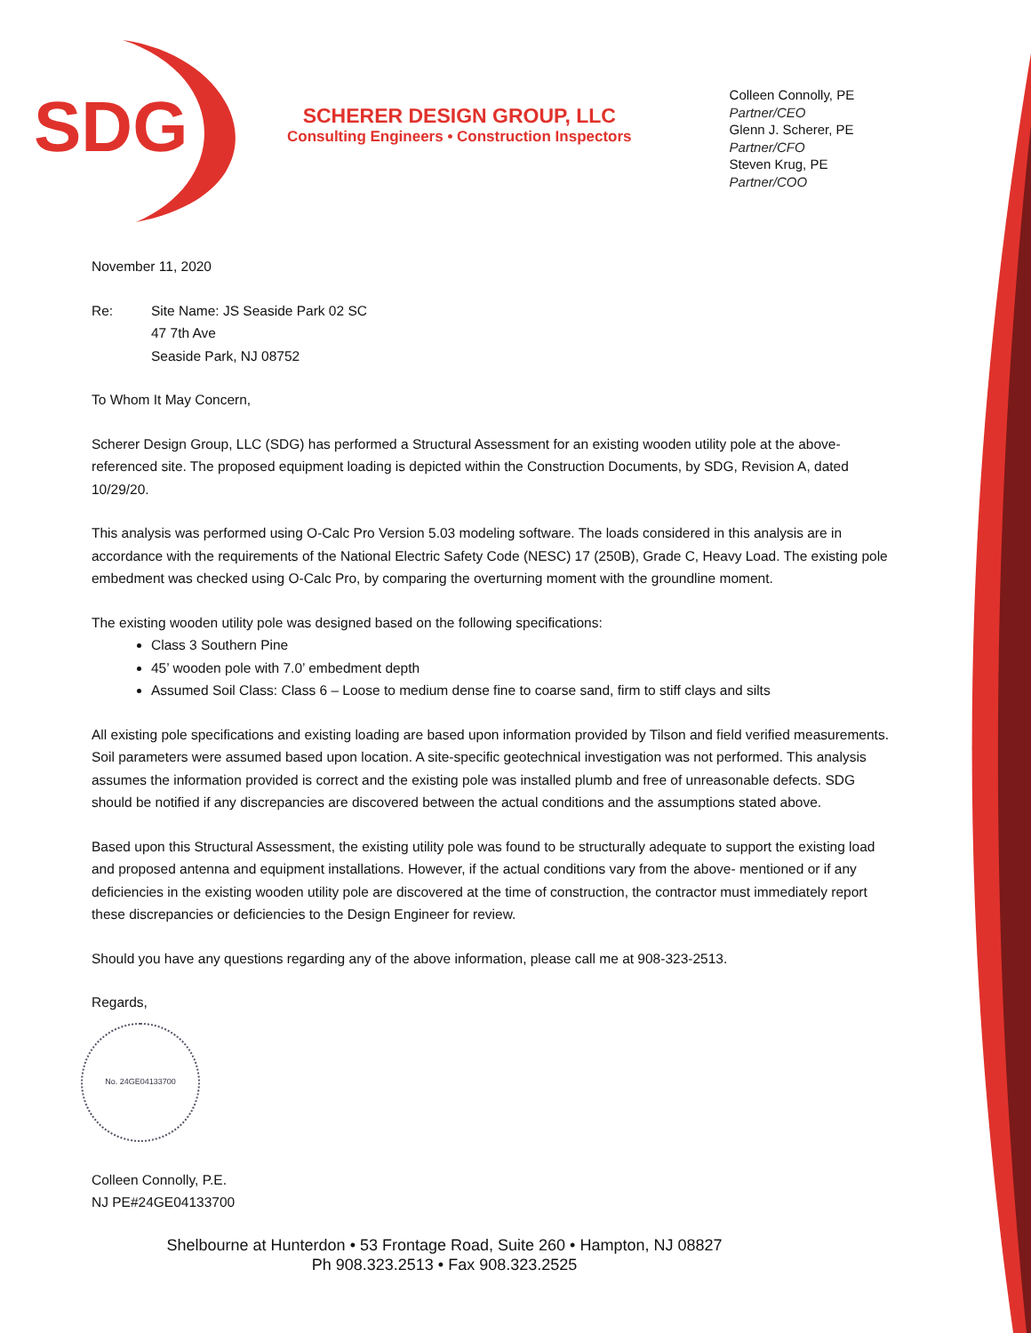SDG
SCHERER DESIGN GROUP, LLC
Consulting Engineers • Construction Inspectors
Colleen Connolly, PE
Partner/CEO
Glenn J. Scherer, PE
Partner/CFO
Steven Krug, PE
Partner/COO
November 11, 2020
Re: Site Name: JS Seaside Park 02 SC
47 7th Ave
Seaside Park, NJ 08752
To Whom It May Concern,
Scherer Design Group, LLC (SDG) has performed a Structural Assessment for an existing wooden utility pole at the above-referenced site. The proposed equipment loading is depicted within the Construction Documents, by SDG, Revision A, dated 10/29/20.
This analysis was performed using O-Calc Pro Version 5.03 modeling software. The loads considered in this analysis are in accordance with the requirements of the National Electric Safety Code (NESC) 17 (250B), Grade C, Heavy Load. The existing pole embedment was checked using O-Calc Pro, by comparing the overturning moment with the groundline moment.
The existing wooden utility pole was designed based on the following specifications:
Class 3 Southern Pine
45’ wooden pole with 7.0’ embedment depth
Assumed Soil Class: Class 6 – Loose to medium dense fine to coarse sand, firm to stiff clays and silts
All existing pole specifications and existing loading are based upon information provided by Tilson and field verified measurements. Soil parameters were assumed based upon location. A site-specific geotechnical investigation was not performed. This analysis assumes the information provided is correct and the existing pole was installed plumb and free of unreasonable defects. SDG should be notified if any discrepancies are discovered between the actual conditions and the assumptions stated above.
Based upon this Structural Assessment, the existing utility pole was found to be structurally adequate to support the existing load and proposed antenna and equipment installations. However, if the actual conditions vary from the above- mentioned or if any deficiencies in the existing wooden utility pole are discovered at the time of construction, the contractor must immediately report these discrepancies or deficiencies to the Design Engineer for review.
Should you have any questions regarding any of the above information, please call me at 908-323-2513.
Regards,
No. 24GE04133700
Colleen Connolly, P.E.
NJ PE#24GE04133700
Shelbourne at Hunterdon • 53 Frontage Road, Suite 260 • Hampton, NJ 08827
Ph 908.323.2513 • Fax 908.323.2525